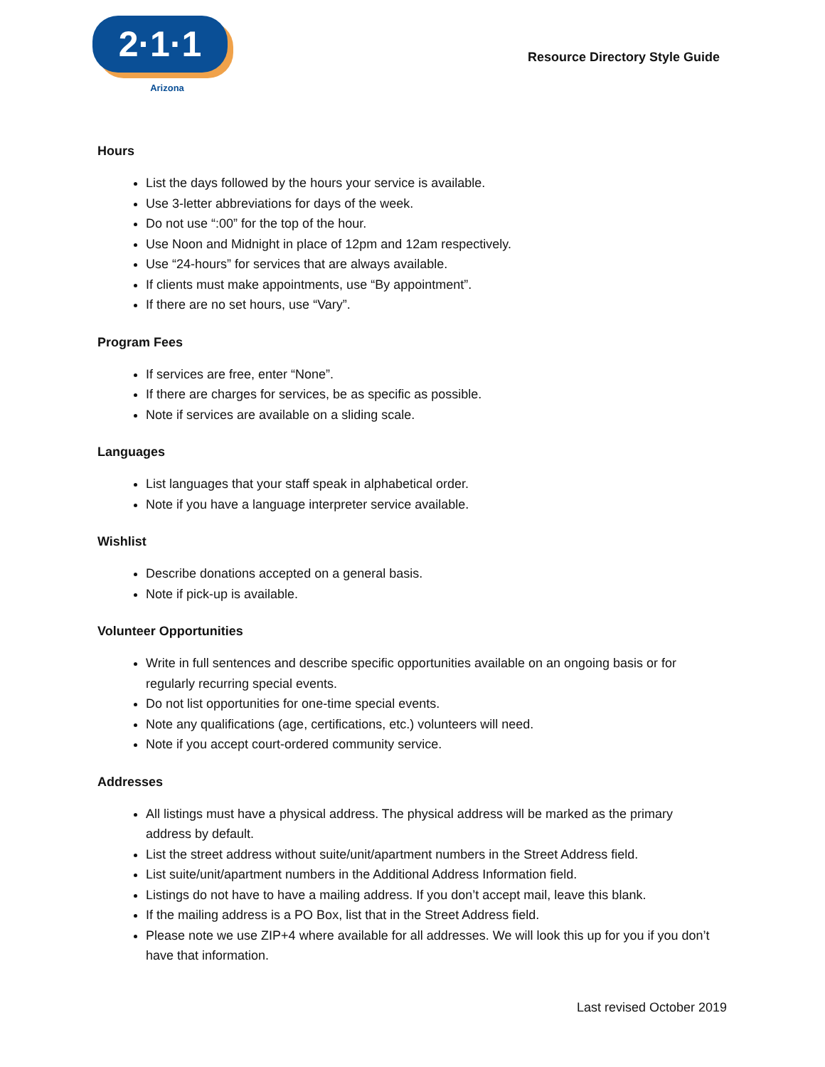2·1·1
Arizona
Resource Directory Style Guide
Hours
List the days followed by the hours your service is available.
Use 3-letter abbreviations for days of the week.
Do not use “:00” for the top of the hour.
Use Noon and Midnight in place of 12pm and 12am respectively.
Use “24-hours” for services that are always available.
If clients must make appointments, use “By appointment”.
If there are no set hours, use “Vary”.
Program Fees
If services are free, enter “None”.
If there are charges for services, be as specific as possible.
Note if services are available on a sliding scale.
Languages
List languages that your staff speak in alphabetical order.
Note if you have a language interpreter service available.
Wishlist
Describe donations accepted on a general basis.
Note if pick-up is available.
Volunteer Opportunities
Write in full sentences and describe specific opportunities available on an ongoing basis or for regularly recurring special events.
Do not list opportunities for one-time special events.
Note any qualifications (age, certifications, etc.) volunteers will need.
Note if you accept court-ordered community service.
Addresses
All listings must have a physical address. The physical address will be marked as the primary address by default.
List the street address without suite/unit/apartment numbers in the Street Address field.
List suite/unit/apartment numbers in the Additional Address Information field.
Listings do not have to have a mailing address. If you don’t accept mail, leave this blank.
If the mailing address is a PO Box, list that in the Street Address field.
Please note we use ZIP+4 where available for all addresses. We will look this up for you if you don’t have that information.
Last revised October 2019